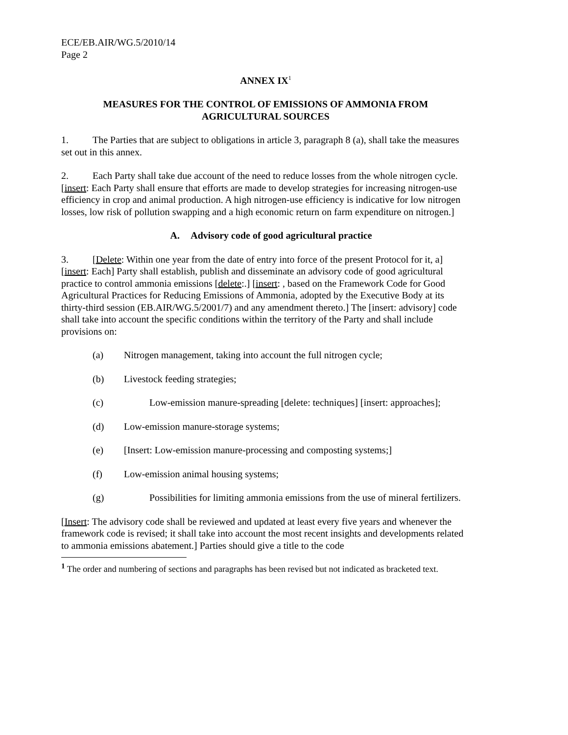ECE/EB.AIR/WG.5/2010/14
Page 2
ANNEX IX<sup>1</sup>
MEASURES FOR THE CONTROL OF EMISSIONS OF AMMONIA FROM
AGRICULTURAL SOURCES
1. The Parties that are subject to obligations in article 3, paragraph 8 (a), shall take the measures set out in this annex.
2. Each Party shall take due account of the need to reduce losses from the whole nitrogen cycle. [insert: Each Party shall ensure that efforts are made to develop strategies for increasing nitrogen-use efficiency in crop and animal production. A high nitrogen-use efficiency is indicative for low nitrogen losses, low risk of pollution swapping and a high economic return on farm expenditure on nitrogen.]
A. Advisory code of good agricultural practice
3. [Delete: Within one year from the date of entry into force of the present Protocol for it, a] [insert: Each] Party shall establish, publish and disseminate an advisory code of good agricultural practice to control ammonia emissions [delete:.] [insert: , based on the Framework Code for Good Agricultural Practices for Reducing Emissions of Ammonia, adopted by the Executive Body at its thirty-third session (EB.AIR/WG.5/2001/7) and any amendment thereto.] The [insert: advisory] code shall take into account the specific conditions within the territory of the Party and shall include provisions on:
(a) Nitrogen management, taking into account the full nitrogen cycle;
(b) Livestock feeding strategies;
(c) Low-emission manure-spreading [delete: techniques] [insert: approaches];
(d) Low-emission manure-storage systems;
(e) [Insert: Low-emission manure-processing and composting systems;]
(f) Low-emission animal housing systems;
(g) Possibilities for limiting ammonia emissions from the use of mineral fertilizers.
[Insert: The advisory code shall be reviewed and updated at least every five years and whenever the framework code is revised; it shall take into account the most recent insights and developments related to ammonia emissions abatement.] Parties should give a title to the code
<sup>1</sup> The order and numbering of sections and paragraphs has been revised but not indicated as bracketed text.